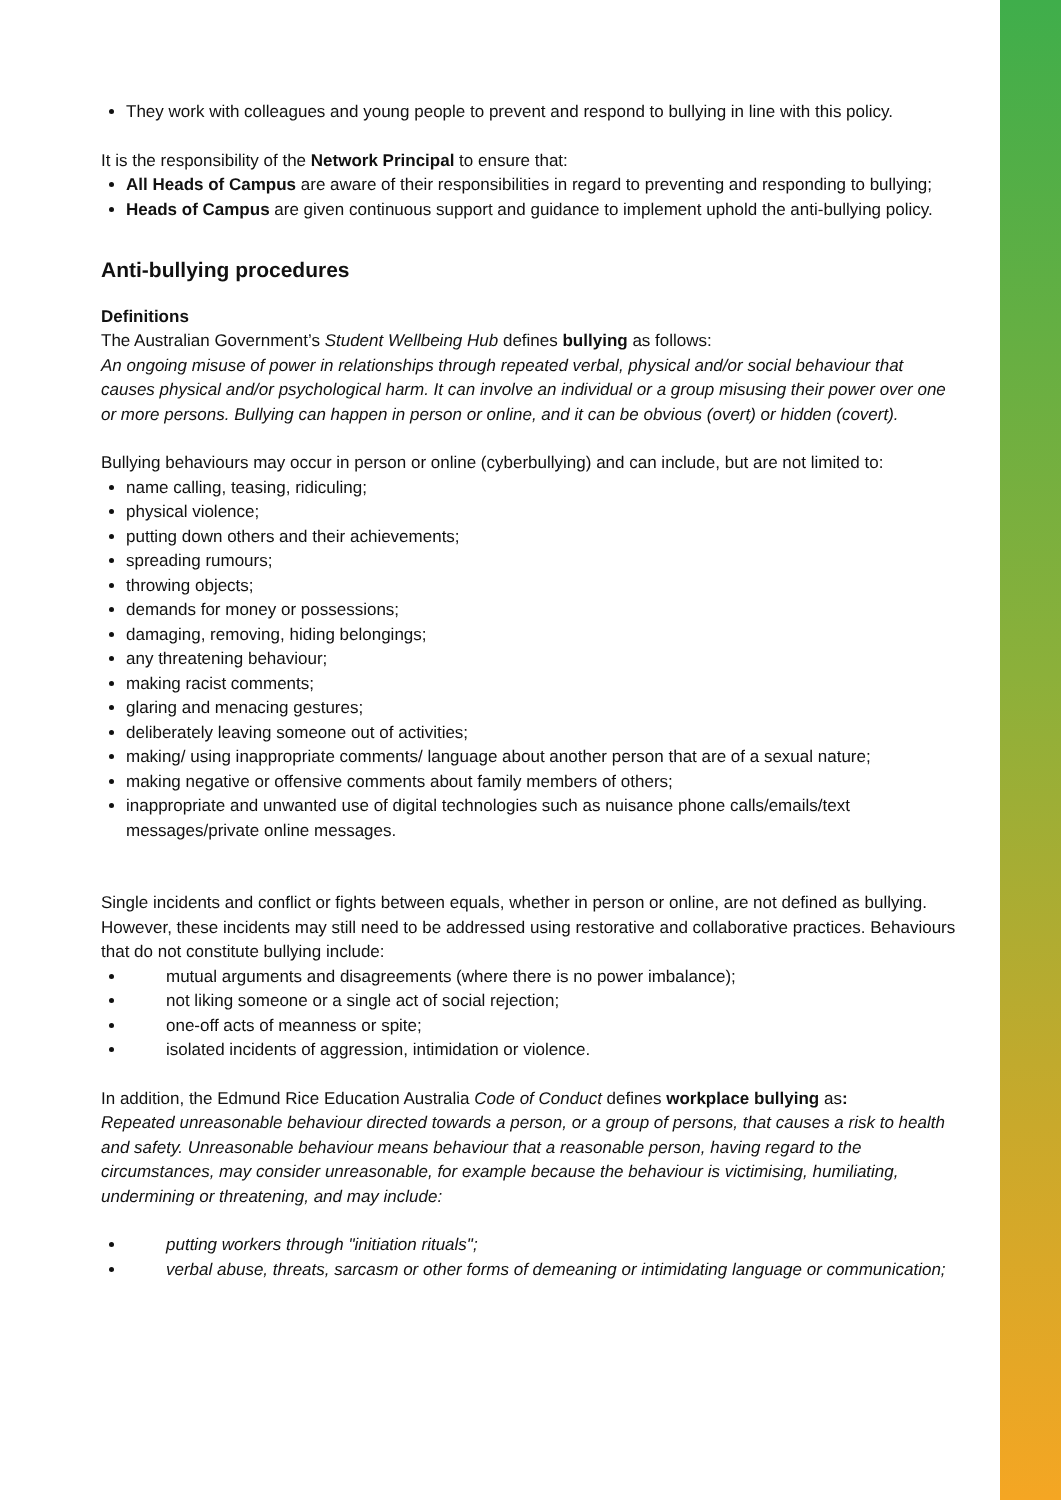They work with colleagues and young people to prevent and respond to bullying in line with this policy.
It is the responsibility of the Network Principal to ensure that:
All Heads of Campus are aware of their responsibilities in regard to preventing and responding to bullying;
Heads of Campus are given continuous support and guidance to implement uphold the anti-bullying policy.
Anti-bullying procedures
Definitions
The Australian Government’s Student Wellbeing Hub defines bullying as follows:
An ongoing misuse of power in relationships through repeated verbal, physical and/or social behaviour that causes physical and/or psychological harm. It can involve an individual or a group misusing their power over one or more persons. Bullying can happen in person or online, and it can be obvious (overt) or hidden (covert).
Bullying behaviours may occur in person or online (cyberbullying) and can include, but are not limited to:
name calling, teasing, ridiculing;
physical violence;
putting down others and their achievements;
spreading rumours;
throwing objects;
demands for money or possessions;
damaging, removing, hiding belongings;
any threatening behaviour;
making racist comments;
glaring and menacing gestures;
deliberately leaving someone out of activities;
making/ using inappropriate comments/ language about another person that are of a sexual nature;
making negative or offensive comments about family members of others;
inappropriate and unwanted use of digital technologies such as nuisance phone calls/emails/text messages/private online messages.
Single incidents and conflict or fights between equals, whether in person or online, are not defined as bullying. However, these incidents may still need to be addressed using restorative and collaborative practices. Behaviours that do not constitute bullying include:
mutual arguments and disagreements (where there is no power imbalance);
not liking someone or a single act of social rejection;
one-off acts of meanness or spite;
isolated incidents of aggression, intimidation or violence.
In addition, the Edmund Rice Education Australia Code of Conduct defines workplace bullying as:
Repeated unreasonable behaviour directed towards a person, or a group of persons, that causes a risk to health and safety. Unreasonable behaviour means behaviour that a reasonable person, having regard to the circumstances, may consider unreasonable, for example because the behaviour is victimising, humiliating, undermining or threatening, and may include:
putting workers through "initiation rituals";
verbal abuse, threats, sarcasm or other forms of demeaning or intimidating language or communication;